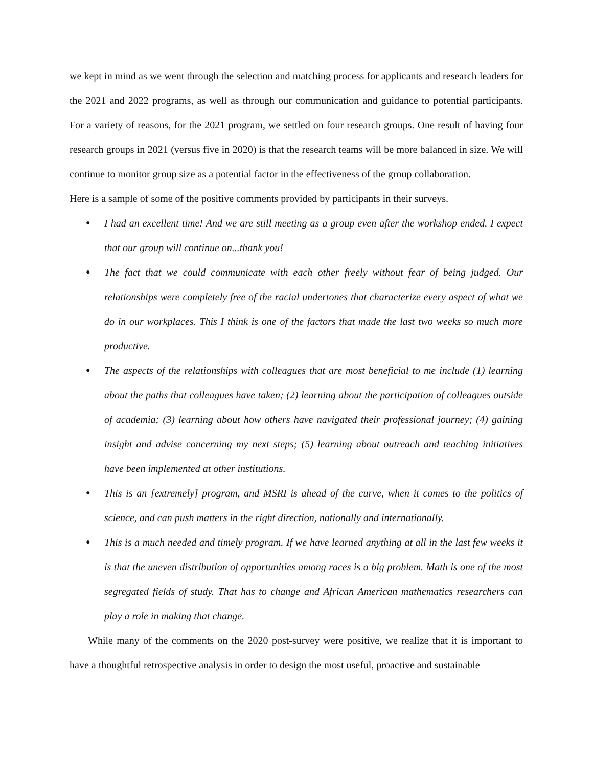we kept in mind as we went through the selection and matching process for applicants and research leaders for the 2021 and 2022 programs, as well as through our communication and guidance to potential participants. For a variety of reasons, for the 2021 program, we settled on four research groups. One result of having four research groups in 2021 (versus five in 2020) is that the research teams will be more balanced in size. We will continue to monitor group size as a potential factor in the effectiveness of the group collaboration.
Here is a sample of some of the positive comments provided by participants in their surveys.
● I had an excellent time! And we are still meeting as a group even after the workshop ended. I expect that our group will continue on...thank you!
● The fact that we could communicate with each other freely without fear of being judged. Our relationships were completely free of the racial undertones that characterize every aspect of what we do in our workplaces. This I think is one of the factors that made the last two weeks so much more productive.
● The aspects of the relationships with colleagues that are most beneficial to me include (1) learning about the paths that colleagues have taken; (2) learning about the participation of colleagues outside of academia; (3) learning about how others have navigated their professional journey; (4) gaining insight and advise concerning my next steps; (5) learning about outreach and teaching initiatives have been implemented at other institutions.
● This is an [extremely] program, and MSRI is ahead of the curve, when it comes to the politics of science, and can push matters in the right direction, nationally and internationally.
● This is a much needed and timely program. If we have learned anything at all in the last few weeks it is that the uneven distribution of opportunities among races is a big problem. Math is one of the most segregated fields of study. That has to change and African American mathematics researchers can play a role in making that change.
While many of the comments on the 2020 post-survey were positive, we realize that it is important to have a thoughtful retrospective analysis in order to design the most useful, proactive and sustainable